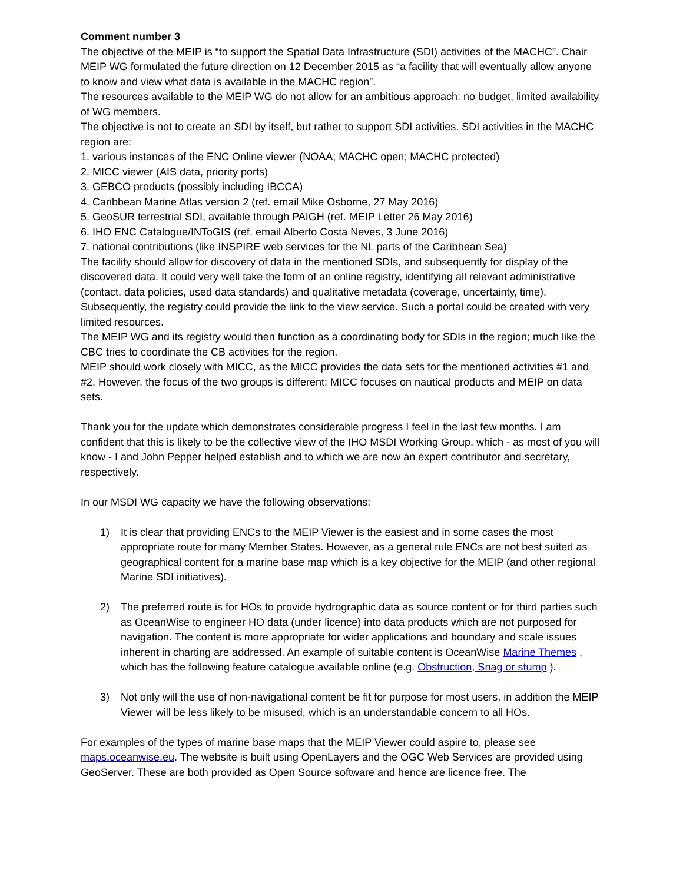Comment number 3
The objective of the MEIP is “to support the Spatial Data Infrastructure (SDI) activities of the MACHC”. Chair MEIP WG formulated the future direction on 12 December 2015 as “a facility that will eventually allow anyone to know and view what data is available in the MACHC region”.
The resources available to the MEIP WG do not allow for an ambitious approach: no budget, limited availability of WG members.
The objective is not to create an SDI by itself, but rather to support SDI activities. SDI activities in the MACHC region are:
1. various instances of the ENC Online viewer (NOAA; MACHC open; MACHC protected)
2. MICC viewer (AIS data, priority ports)
3. GEBCO products (possibly including IBCCA)
4. Caribbean Marine Atlas version 2 (ref. email Mike Osborne, 27 May 2016)
5. GeoSUR terrestrial SDI, available through PAIGH (ref. MEIP Letter 26 May 2016)
6. IHO ENC Catalogue/INToGIS (ref. email Alberto Costa Neves, 3 June 2016)
7. national contributions (like INSPIRE web services for the NL parts of the Caribbean Sea)
The facility should allow for discovery of data in the mentioned SDIs, and subsequently for display of the discovered data. It could very well take the form of an online registry, identifying all relevant administrative (contact, data policies, used data standards) and qualitative metadata (coverage, uncertainty, time). Subsequently, the registry could provide the link to the view service. Such a portal could be created with very limited resources.
The MEIP WG and its registry would then function as a coordinating body for SDIs in the region; much like the CBC tries to coordinate the CB activities for the region.
MEIP should work closely with MICC, as the MICC provides the data sets for the mentioned activities #1 and #2. However, the focus of the two groups is different: MICC focuses on nautical products and MEIP on data sets.
Thank you for the update which demonstrates considerable progress I feel in the last few months. I am confident that this is likely to be the collective view of the IHO MSDI Working Group, which - as most of you will know - I and John Pepper helped establish and to which we are now an expert contributor and secretary, respectively.
In our MSDI WG capacity we have the following observations:
1) It is clear that providing ENCs to the MEIP Viewer is the easiest and in some cases the most appropriate route for many Member States. However, as a general rule ENCs are not best suited as geographical content for a marine base map which is a key objective for the MEIP (and other regional Marine SDI initiatives).
2) The preferred route is for HOs to provide hydrographic data as source content or for third parties such as OceanWise to engineer HO data (under licence) into data products which are not purposed for navigation. The content is more appropriate for wider applications and boundary and scale issues inherent in charting are addressed. An example of suitable content is OceanWise Marine Themes , which has the following feature catalogue available online (e.g. Obstruction, Snag or stump ).
3) Not only will the use of non-navigational content be fit for purpose for most users, in addition the MEIP Viewer will be less likely to be misused, which is an understandable concern to all HOs.
For examples of the types of marine base maps that the MEIP Viewer could aspire to, please see maps.oceanwise.eu. The website is built using OpenLayers and the OGC Web Services are provided using GeoServer. These are both provided as Open Source software and hence are licence free. The